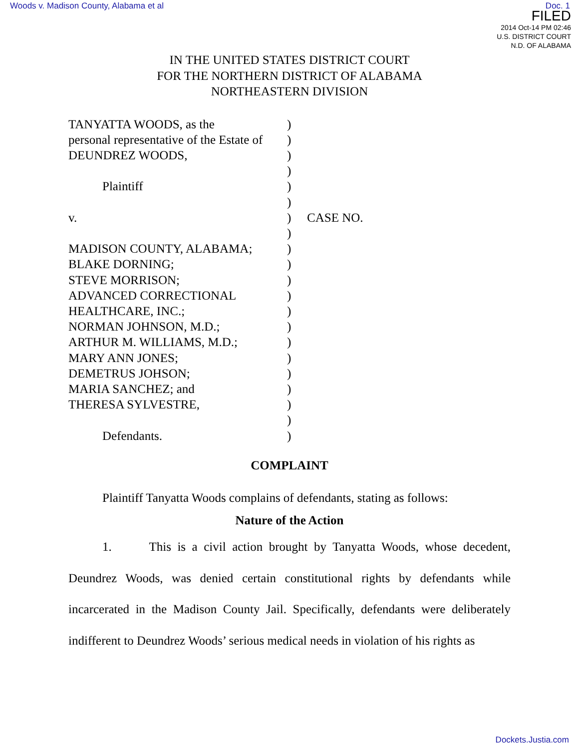Woods v. Madison County, Alabama et al Doc. 1
FILED
2014 Oct-14 PM 02:46
U.S. DISTRICT COURT
N.D. OF ALABAMA
IN THE UNITED STATES DISTRICT COURT
FOR THE NORTHERN DISTRICT OF ALABAMA
NORTHEASTERN DIVISION
TANYATTA WOODS, as the
personal representative of the Estate of
DEUNDREZ WOODS,
Plaintiff
v.
MADISON COUNTY, ALABAMA;
BLAKE DORNING;
STEVE MORRISON;
ADVANCED CORRECTIONAL
HEALTHCARE, INC.;
NORMAN JOHNSON, M.D.;
ARTHUR M. WILLIAMS, M.D.;
MARY ANN JONES;
DEMETRUS JOHSON;
MARIA SANCHEZ; and
THERESA SYLVESTRE,
Defendants.
)
)
)
)
)
)
)
)
)
)
)
)
)
)
)
)
)
)
)
)
)
CASE NO.
COMPLAINT
Plaintiff Tanyatta Woods complains of defendants, stating as follows:
Nature of the Action
1. This is a civil action brought by Tanyatta Woods, whose decedent, Deundrez Woods, was denied certain constitutional rights by defendants while incarcerated in the Madison County Jail. Specifically, defendants were deliberately indifferent to Deundrez Woods’ serious medical needs in violation of his rights as
Dockets.Justia.com